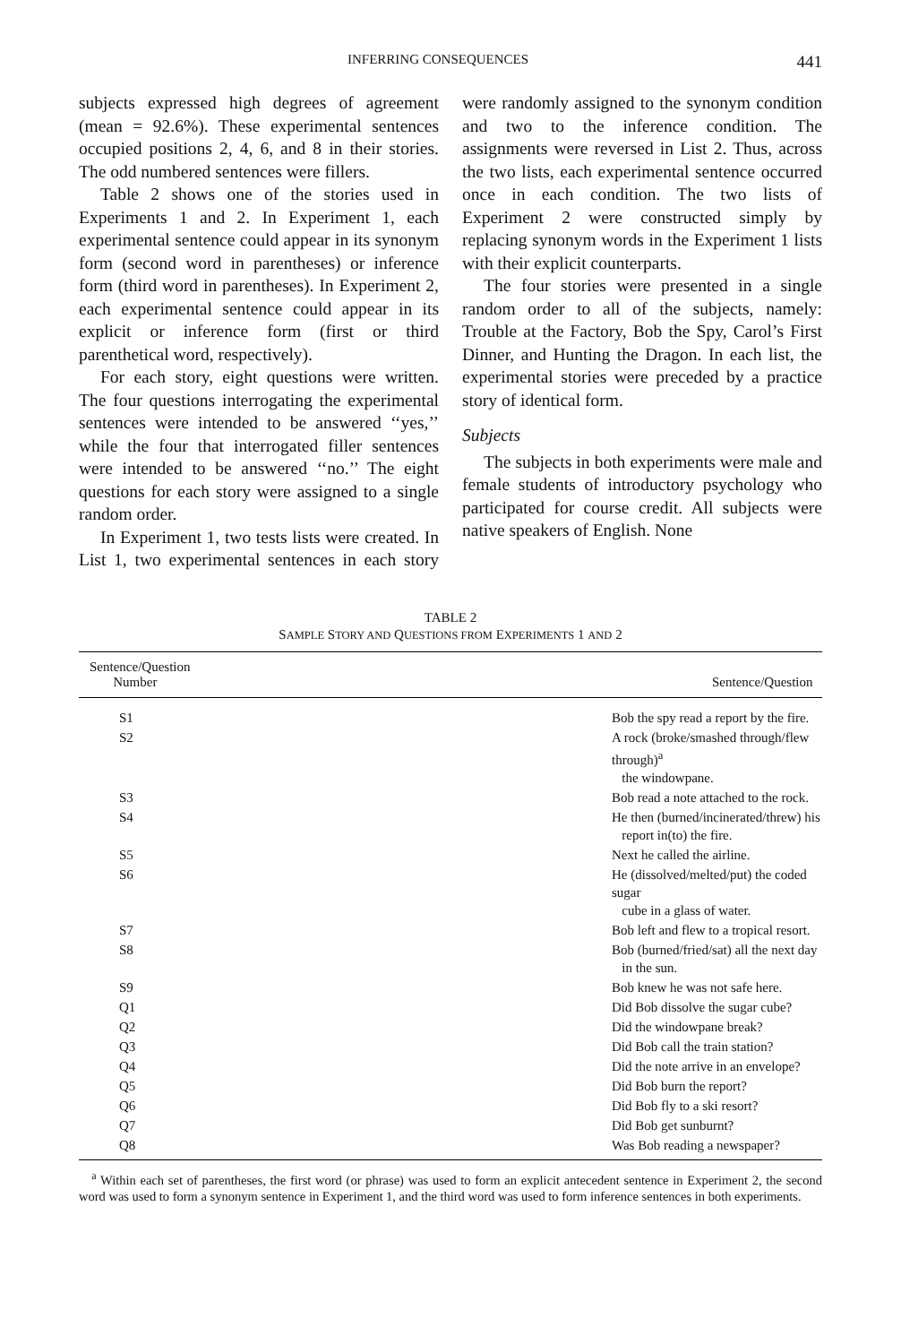INFERRING CONSEQUENCES 441
subjects expressed high degrees of agreement (mean = 92.6%). These experimental sentences occupied positions 2, 4, 6, and 8 in their stories. The odd numbered sentences were fillers.
Table 2 shows one of the stories used in Experiments 1 and 2. In Experiment 1, each experimental sentence could appear in its synonym form (second word in parentheses) or inference form (third word in parentheses). In Experiment 2, each experimental sentence could appear in its explicit or inference form (first or third parenthetical word, respectively).
For each story, eight questions were written. The four questions interrogating the experimental sentences were intended to be answered ‘‘yes,’’ while the four that interrogated filler sentences were intended to be answered ‘‘no.’’ The eight questions for each story were assigned to a single random order.
In Experiment 1, two tests lists were created. In List 1, two experimental sentences in each story were randomly assigned to the synonym condition and two to the inference condition. The assignments were reversed in List 2. Thus, across the two lists, each experimental sentence occurred once in each condition. The two lists of Experiment 2 were constructed simply by replacing synonym words in the Experiment 1 lists with their explicit counterparts.
The four stories were presented in a single random order to all of the subjects, namely: Trouble at the Factory, Bob the Spy, Carol’s First Dinner, and Hunting the Dragon. In each list, the experimental stories were preceded by a practice story of identical form.
Subjects
The subjects in both experiments were male and female students of introductory psychology who participated for course credit. All subjects were native speakers of English. None
TABLE 2
SAMPLE STORY AND QUESTIONS FROM EXPERIMENTS 1 AND 2
| Sentence/Question Number | Sentence/Question |
| --- | --- |
| S1 | Bob the spy read a report by the fire. |
| S2 | A rock (broke/smashed through/flew through)<sup>a</sup> the windowpane. |
| S3 | Bob read a note attached to the rock. |
| S4 | He then (burned/incinerated/threw) his report in(to) the fire. |
| S5 | Next he called the airline. |
| S6 | He (dissolved/melted/put) the coded sugar cube in a glass of water. |
| S7 | Bob left and flew to a tropical resort. |
| S8 | Bob (burned/fried/sat) all the next day in the sun. |
| S9 | Bob knew he was not safe here. |
| Q1 | Did Bob dissolve the sugar cube? |
| Q2 | Did the windowpane break? |
| Q3 | Did Bob call the train station? |
| Q4 | Did the note arrive in an envelope? |
| Q5 | Did Bob burn the report? |
| Q6 | Did Bob fly to a ski resort? |
| Q7 | Did Bob get sunburnt? |
| Q8 | Was Bob reading a newspaper? |
<sup>a</sup> Within each set of parentheses, the first word (or phrase) was used to form an explicit antecedent sentence in Experiment 2, the second word was used to form a synonym sentence in Experiment 1, and the third word was used to form inference sentences in both experiments.